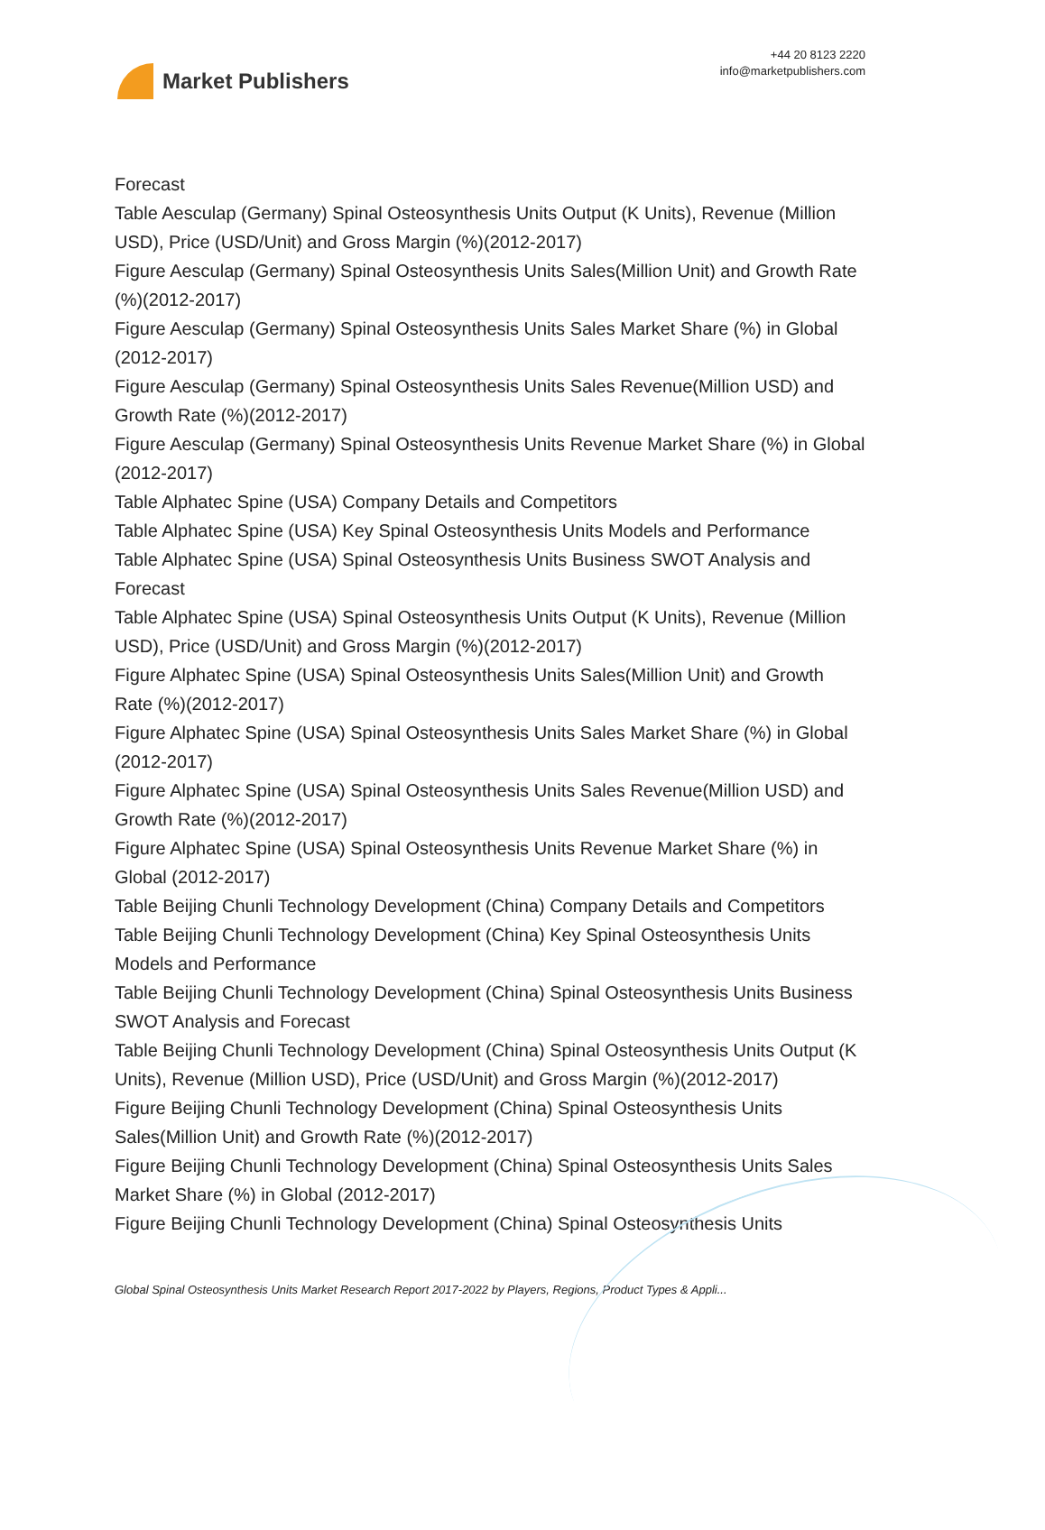Market Publishers
+44 20 8123 2220
info@marketpublishers.com
Forecast
Table Aesculap (Germany) Spinal Osteosynthesis Units Output (K Units), Revenue (Million USD), Price (USD/Unit) and Gross Margin (%)(2012-2017)
Figure Aesculap (Germany) Spinal Osteosynthesis Units Sales(Million Unit) and Growth Rate (%)(2012-2017)
Figure Aesculap (Germany) Spinal Osteosynthesis Units Sales Market Share (%) in Global (2012-2017)
Figure Aesculap (Germany) Spinal Osteosynthesis Units Sales Revenue(Million USD) and Growth Rate (%)(2012-2017)
Figure Aesculap (Germany) Spinal Osteosynthesis Units Revenue Market Share (%) in Global (2012-2017)
Table Alphatec Spine (USA) Company Details and Competitors
Table Alphatec Spine (USA) Key Spinal Osteosynthesis Units Models and Performance
Table Alphatec Spine (USA) Spinal Osteosynthesis Units Business SWOT Analysis and Forecast
Table Alphatec Spine (USA) Spinal Osteosynthesis Units Output (K Units), Revenue (Million USD), Price (USD/Unit) and Gross Margin (%)(2012-2017)
Figure Alphatec Spine (USA) Spinal Osteosynthesis Units Sales(Million Unit) and Growth Rate (%)(2012-2017)
Figure Alphatec Spine (USA) Spinal Osteosynthesis Units Sales Market Share (%) in Global (2012-2017)
Figure Alphatec Spine (USA) Spinal Osteosynthesis Units Sales Revenue(Million USD) and Growth Rate (%)(2012-2017)
Figure Alphatec Spine (USA) Spinal Osteosynthesis Units Revenue Market Share (%) in Global (2012-2017)
Table Beijing Chunli Technology Development (China) Company Details and Competitors
Table Beijing Chunli Technology Development (China) Key Spinal Osteosynthesis Units Models and Performance
Table Beijing Chunli Technology Development (China) Spinal Osteosynthesis Units Business SWOT Analysis and Forecast
Table Beijing Chunli Technology Development (China) Spinal Osteosynthesis Units Output (K Units), Revenue (Million USD), Price (USD/Unit) and Gross Margin (%)(2012-2017)
Figure Beijing Chunli Technology Development (China) Spinal Osteosynthesis Units Sales(Million Unit) and Growth Rate (%)(2012-2017)
Figure Beijing Chunli Technology Development (China) Spinal Osteosynthesis Units Sales Market Share (%) in Global (2012-2017)
Figure Beijing Chunli Technology Development (China) Spinal Osteosynthesis Units
Global Spinal Osteosynthesis Units Market Research Report 2017-2022 by Players, Regions, Product Types & Appli...